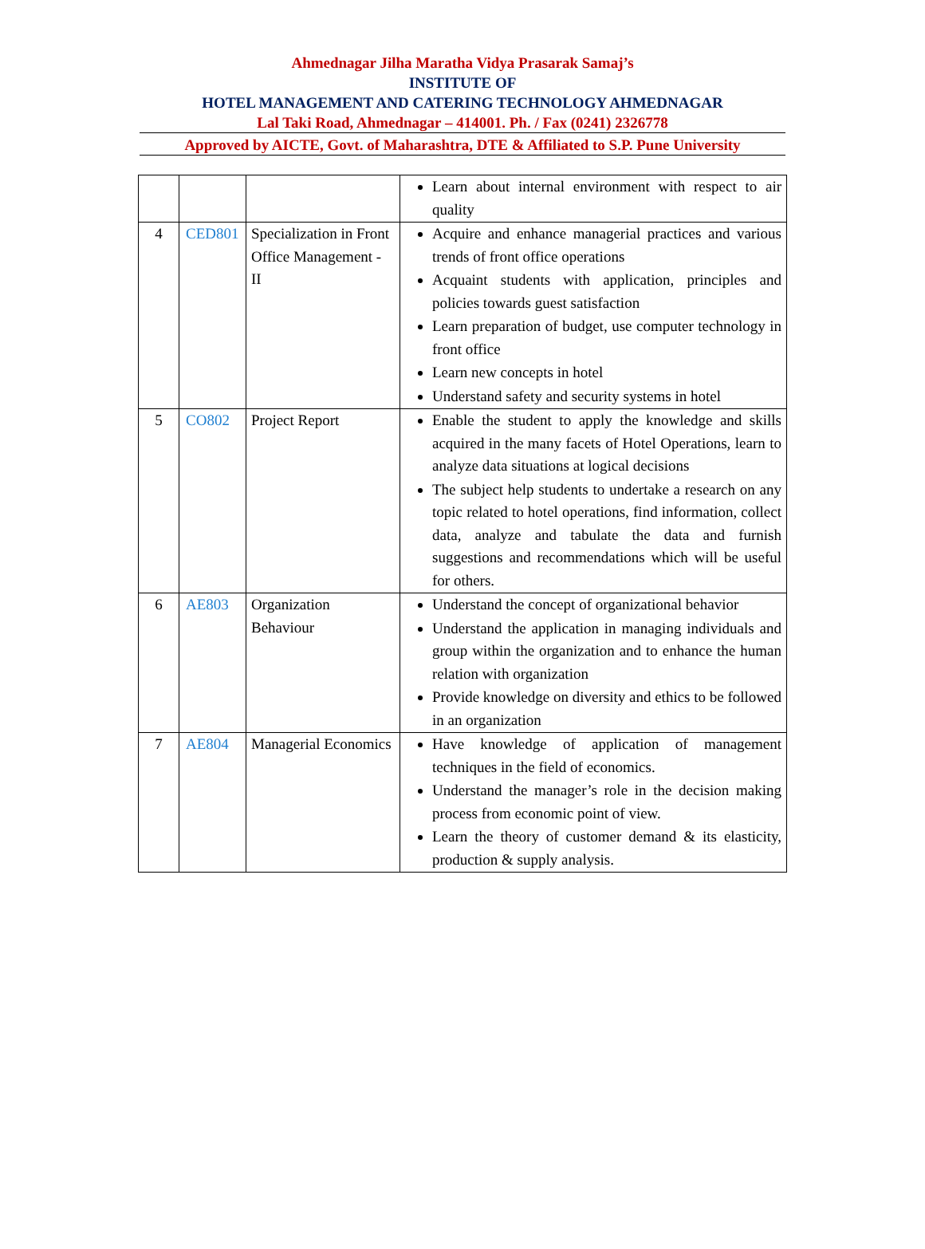Ahmednagar Jilha Maratha Vidya Prasarak Samaj’s
INSTITUTE OF
HOTEL MANAGEMENT AND CATERING TECHNOLOGY AHMEDNAGAR
Lal Taki Road, Ahmednagar – 414001. Ph. / Fax (0241) 2326778
Approved by AICTE, Govt. of Maharashtra, DTE & Affiliated to S.P. Pune University
| | | | Learn about internal environment with respect to air quality |
| 4 | CED801 | Specialization in Front Office Management - II | Acquire and enhance managerial practices and various trends of front office operations Acquaint students with application, principles and policies towards guest satisfaction Learn preparation of budget, use computer technology in front office Learn new concepts in hotel Understand safety and security systems in hotel |
| 5 | CO802 | Project Report | Enable the student to apply the knowledge and skills acquired in the many facets of Hotel Operations, learn to analyze data situations at logical decisions The subject help students to undertake a research on any topic related to hotel operations, find information, collect data, analyze and tabulate the data and furnish suggestions and recommendations which will be useful for others. |
| 6 | AE803 | Organization Behaviour | Understand the concept of organizational behavior Understand the application in managing individuals and group within the organization and to enhance the human relation with organization Provide knowledge on diversity and ethics to be followed in an organization |
| 7 | AE804 | Managerial Economics | Have knowledge of application of management techniques in the field of economics. Understand the manager’s role in the decision making process from economic point of view. Learn the theory of customer demand & its elasticity, production & supply analysis. |